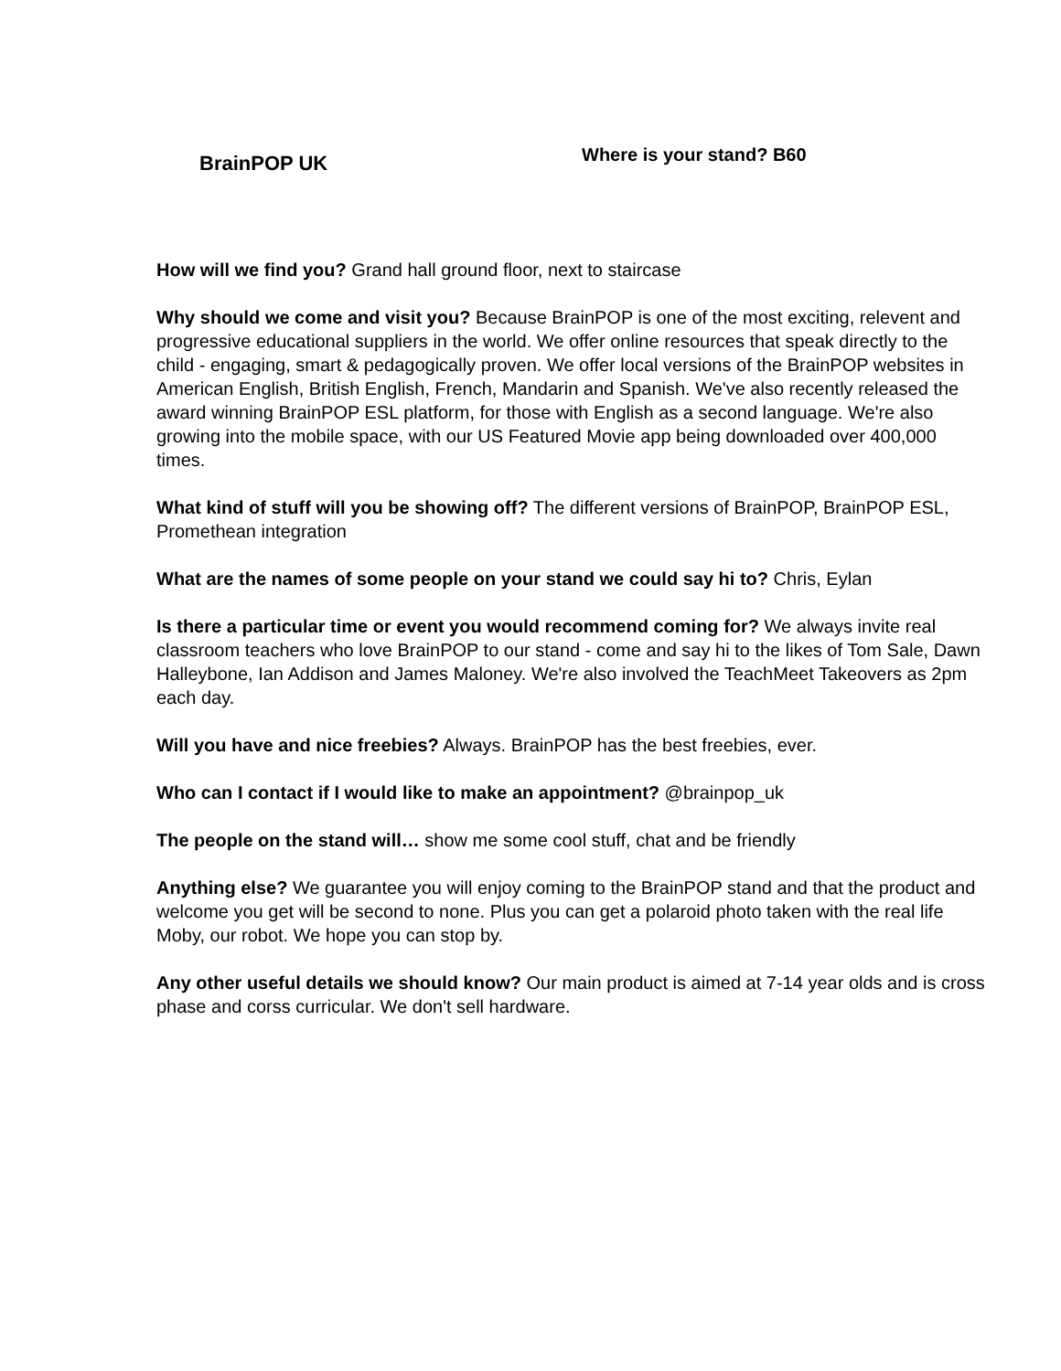BrainPOP UK
Where is your stand? B60
How will we find you? Grand hall ground floor, next to staircase
Why should we come and visit you? Because BrainPOP is one of the most exciting, relevent and progressive educational suppliers in the world. We offer online resources that speak directly to the child - engaging, smart & pedagogically proven. We offer local versions of the BrainPOP websites in American English, British English, French, Mandarin and Spanish. We've also recently released the award winning BrainPOP ESL platform, for those with English as a second language. We're also growing into the mobile space, with our US Featured Movie app being downloaded over 400,000 times.
What kind of stuff will you be showing off? The different versions of BrainPOP, BrainPOP ESL, Promethean integration
What are the names of some people on your stand we could say hi to? Chris, Eylan
Is there a particular time or event you would recommend coming for? We always invite real classroom teachers who love BrainPOP to our stand - come and say hi to the likes of Tom Sale, Dawn Halleybone, Ian Addison and James Maloney. We're also involved the TeachMeet Takeovers as 2pm each day.
Will you have and nice freebies? Always. BrainPOP has the best freebies, ever.
Who can I contact if I would like to make an appointment? @brainpop_uk
The people on the stand will… show me some cool stuff, chat and be friendly
Anything else? We guarantee you will enjoy coming to the BrainPOP stand and that the product and welcome you get will be second to none. Plus you can get a polaroid photo taken with the real life Moby, our robot. We hope you can stop by.
Any other useful details we should know? Our main product is aimed at 7-14 year olds and is cross phase and corss curricular. We don't sell hardware.